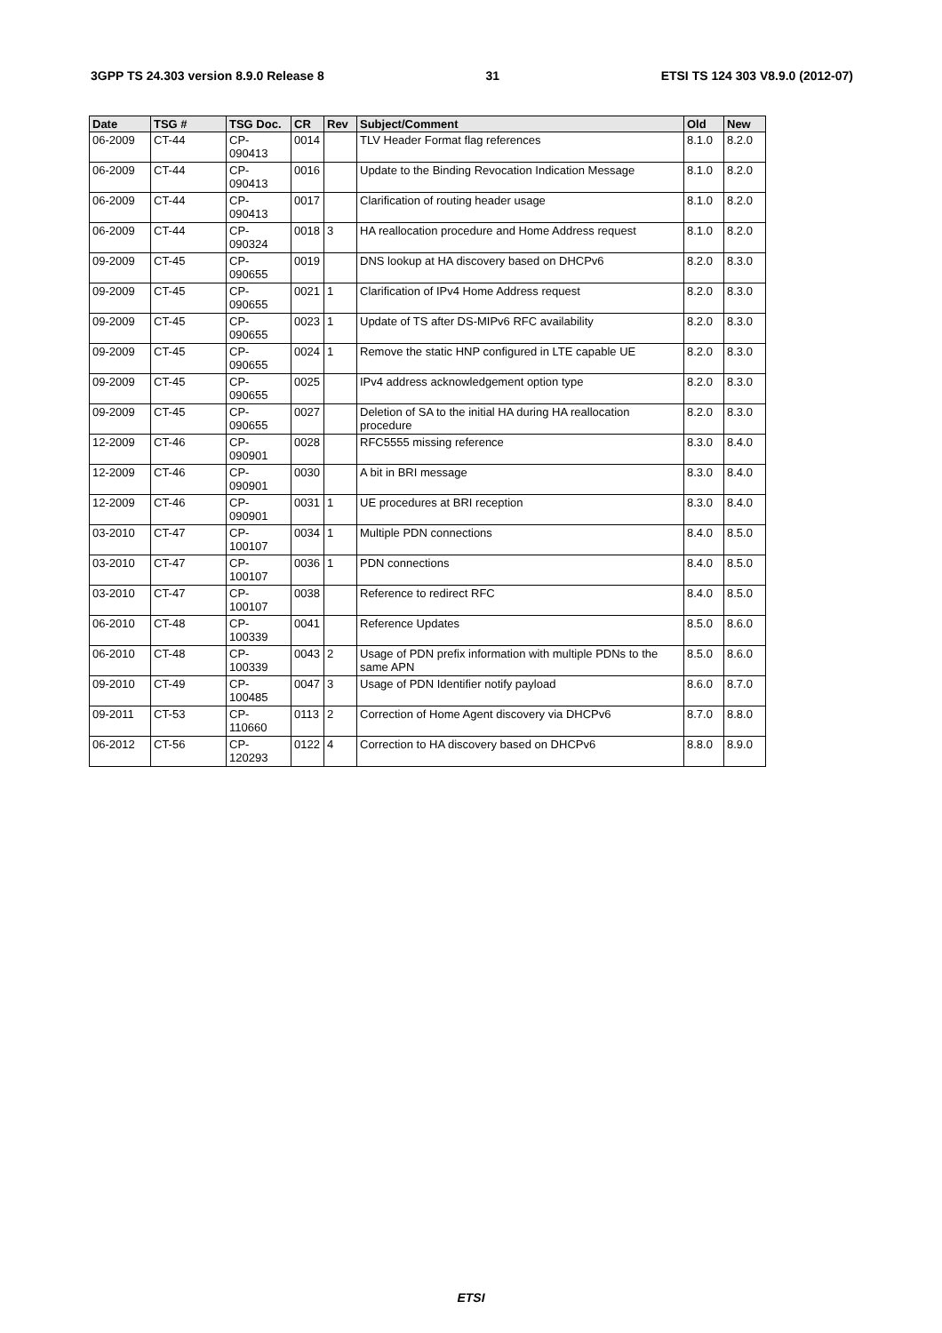3GPP TS 24.303 version 8.9.0 Release 8 31 ETSI TS 124 303 V8.9.0 (2012-07)
| Date | TSG # | TSG Doc. | CR | Rev | Subject/Comment | Old | New |
| --- | --- | --- | --- | --- | --- | --- | --- |
| 06-2009 | CT-44 | CP- 090413 | 0014 | | TLV Header Format flag references | 8.1.0 | 8.2.0 |
| 06-2009 | CT-44 | CP- 090413 | 0016 | | Update to the Binding Revocation Indication Message | 8.1.0 | 8.2.0 |
| 06-2009 | CT-44 | CP- 090413 | 0017 | | Clarification of routing header usage | 8.1.0 | 8.2.0 |
| 06-2009 | CT-44 | CP- 090324 | 0018 | 3 | HA reallocation procedure and Home Address request | 8.1.0 | 8.2.0 |
| 09-2009 | CT-45 | CP- 090655 | 0019 | | DNS lookup at HA discovery based on DHCPv6 | 8.2.0 | 8.3.0 |
| 09-2009 | CT-45 | CP- 090655 | 0021 | 1 | Clarification of IPv4 Home Address request | 8.2.0 | 8.3.0 |
| 09-2009 | CT-45 | CP- 090655 | 0023 | 1 | Update of TS after DS-MIPv6 RFC availability | 8.2.0 | 8.3.0 |
| 09-2009 | CT-45 | CP- 090655 | 0024 | 1 | Remove the static HNP configured in LTE capable UE | 8.2.0 | 8.3.0 |
| 09-2009 | CT-45 | CP- 090655 | 0025 | | IPv4 address acknowledgement option type | 8.2.0 | 8.3.0 |
| 09-2009 | CT-45 | CP- 090655 | 0027 | | Deletion of SA to the initial HA during HA reallocation procedure | 8.2.0 | 8.3.0 |
| 12-2009 | CT-46 | CP- 090901 | 0028 | | RFC5555 missing reference | 8.3.0 | 8.4.0 |
| 12-2009 | CT-46 | CP- 090901 | 0030 | | A bit in BRI message | 8.3.0 | 8.4.0 |
| 12-2009 | CT-46 | CP- 090901 | 0031 | 1 | UE procedures at BRI reception | 8.3.0 | 8.4.0 |
| 03-2010 | CT-47 | CP- 100107 | 0034 | 1 | Multiple PDN connections | 8.4.0 | 8.5.0 |
| 03-2010 | CT-47 | CP- 100107 | 0036 | 1 | PDN connections | 8.4.0 | 8.5.0 |
| 03-2010 | CT-47 | CP- 100107 | 0038 | | Reference to redirect RFC | 8.4.0 | 8.5.0 |
| 06-2010 | CT-48 | CP- 100339 | 0041 | | Reference Updates | 8.5.0 | 8.6.0 |
| 06-2010 | CT-48 | CP- 100339 | 0043 | 2 | Usage of PDN prefix information with multiple PDNs to the same APN | 8.5.0 | 8.6.0 |
| 09-2010 | CT-49 | CP- 100485 | 0047 | 3 | Usage of PDN Identifier notify payload | 8.6.0 | 8.7.0 |
| 09-2011 | CT-53 | CP- 110660 | 0113 | 2 | Correction of Home Agent discovery via DHCPv6 | 8.7.0 | 8.8.0 |
| 06-2012 | CT-56 | CP- 120293 | 0122 | 4 | Correction to HA discovery based on DHCPv6 | 8.8.0 | 8.9.0 |
ETSI